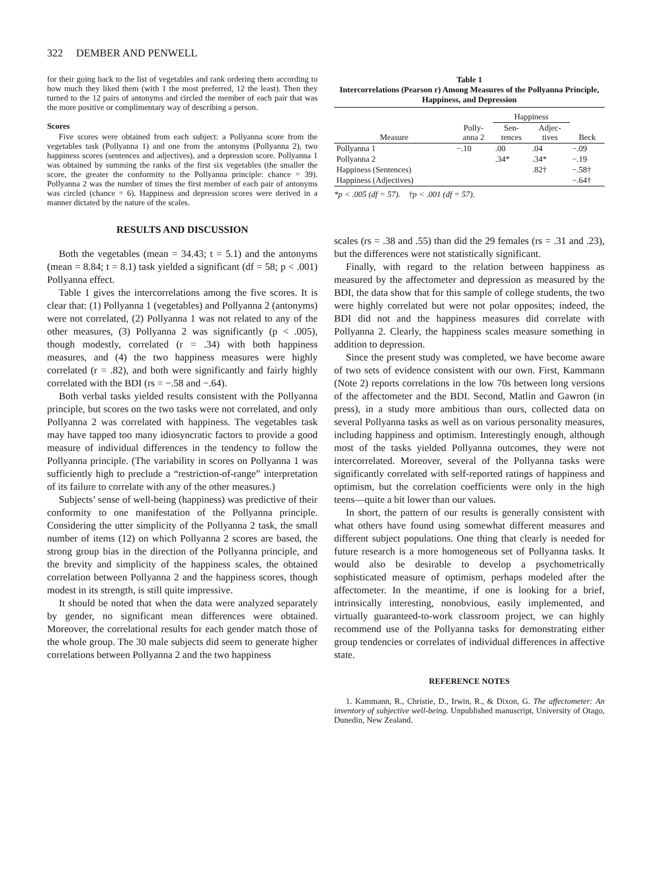322 DEMBER AND PENWELL
for their going back to the list of vegetables and rank ordering them according to how much they liked them (with 1 the most preferred, 12 the least). Then they turned to the 12 pairs of antonyms and circled the member of each pair that was the more positive or complimentary way of describing a person.
Scores
Five scores were obtained from each subject: a Pollyanna score from the vegetables task (Pollyanna 1) and one from the antonyms (Pollyanna 2), two happiness scores (sentences and adjectives), and a depression score. Pollyanna 1 was obtained by summing the ranks of the first six vegetables (the smaller the score, the greater the conformity to the Pollyanna principle: chance = 39). Pollyanna 2 was the number of times the first member of each pair of antonyms was circled (chance = 6). Happiness and depression scores were derived in a manner dictated by the nature of the scales.
RESULTS AND DISCUSSION
Both the vegetables (mean = 34.43; t = 5.1) and the antonyms (mean = 8.84; t = 8.1) task yielded a significant (df = 58; p < .001) Pollyanna effect.
Table 1 gives the intercorrelations among the five scores. It is clear that: (1) Pollyanna 1 (vegetables) and Pollyanna 2 (antonyms) were not correlated, (2) Pollyanna 1 was not related to any of the other measures, (3) Pollyanna 2 was significantly (p < .005), though modestly, correlated (r = .34) with both happiness measures, and (4) the two happiness measures were highly correlated (r = .82), and both were significantly and fairly highly correlated with the BDI (rs = −.58 and −.64).
Both verbal tasks yielded results consistent with the Pollyanna principle, but scores on the two tasks were not correlated, and only Pollyanna 2 was correlated with happiness. The vegetables task may have tapped too many idiosyncratic factors to provide a good measure of individual differences in the tendency to follow the Pollyanna principle. (The variability in scores on Pollyanna 1 was sufficiently high to preclude a “restriction-of-range” interpretation of its failure to correlate with any of the other measures.)
Subjects’ sense of well-being (happiness) was predictive of their conformity to one manifestation of the Pollyanna principle. Considering the utter simplicity of the Pollyanna 2 task, the small number of items (12) on which Pollyanna 2 scores are based, the strong group bias in the direction of the Pollyanna principle, and the brevity and simplicity of the happiness scales, the obtained correlation between Pollyanna 2 and the happiness scores, though modest in its strength, is still quite impressive.
It should be noted that when the data were analyzed separately by gender, no significant mean differences were obtained. Moreover, the correlational results for each gender match those of the whole group. The 30 male subjects did seem to generate higher correlations between Pollyanna 2 and the two happiness
Table 1
Intercorrelations (Pearson r) Among Measures of the Pollyanna Principle, Happiness, and Depression
| | | Happiness | | |
| --- | --- | --- | --- | --- |
| Measure | Polly- anna 2 | Sen- tences | Adjec- tives | Beck |
| Pollyanna 1 | −.10 | .00 | .04 | −.09 |
| Pollyanna 2 | | .34* | .34* | −.19 |
| Happiness (Sentences) | | | .82† | −.58† |
| Happiness (Adjectives) | | | | −.64† |
*p < .005 (df = 57). †p < .001 (df = 57).
scales (rs = .38 and .55) than did the 29 females (rs = .31 and .23), but the differences were not statistically significant.
Finally, with regard to the relation between happiness as measured by the affectometer and depression as measured by the BDI, the data show that for this sample of college students, the two were highly correlated but were not polar opposites; indeed, the BDI did not and the happiness measures did correlate with Pollyanna 2. Clearly, the happiness scales measure something in addition to depression.
Since the present study was completed, we have become aware of two sets of evidence consistent with our own. First, Kammann (Note 2) reports correlations in the low 70s between long versions of the affectometer and the BDI. Second, Matlin and Gawron (in press), in a study more ambitious than ours, collected data on several Pollyanna tasks as well as on various personality measures, including happiness and optimism. Interestingly enough, although most of the tasks yielded Pollyanna outcomes, they were not intercorrelated. Moreover, several of the Pollyanna tasks were significantly correlated with self-reported ratings of happiness and optimism, but the correlation coefficients were only in the high teens—quite a bit lower than our values.
In short, the pattern of our results is generally consistent with what others have found using somewhat different measures and different subject populations. One thing that clearly is needed for future research is a more homogeneous set of Pollyanna tasks. It would also be desirable to develop a psychometrically sophisticated measure of optimism, perhaps modeled after the affectometer. In the meantime, if one is looking for a brief, intrinsically interesting, nonobvious, easily implemented, and virtually guaranteed-to-work classroom project, we can highly recommend use of the Pollyanna tasks for demonstrating either group tendencies or correlates of individual differences in affective state.
REFERENCE NOTES
1. Kammann, R., Christie, D., Irwin, R., & Dixon, G. The affectometer: An inventory of subjective well-being. Unpublished manuscript, University of Otago, Dunedin, New Zealand.